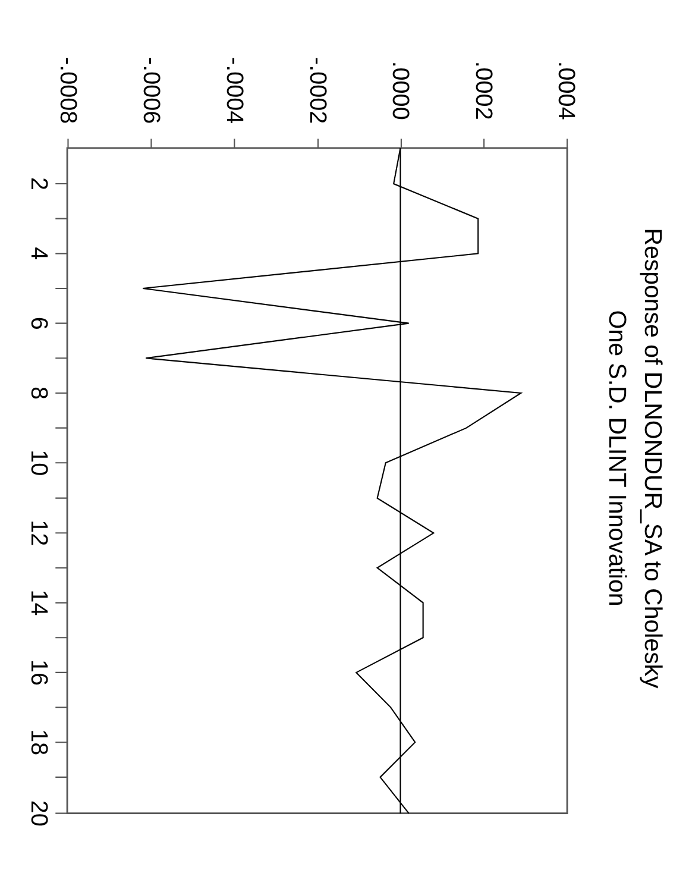Response of DLNONDUR_SA to Cholesky
One S.D. DLINT Innovation
.0004
.0002
.0000
-.0002
-.0004
-.0006
-.0008
2
4
6
8
10
12
14
16
18
20